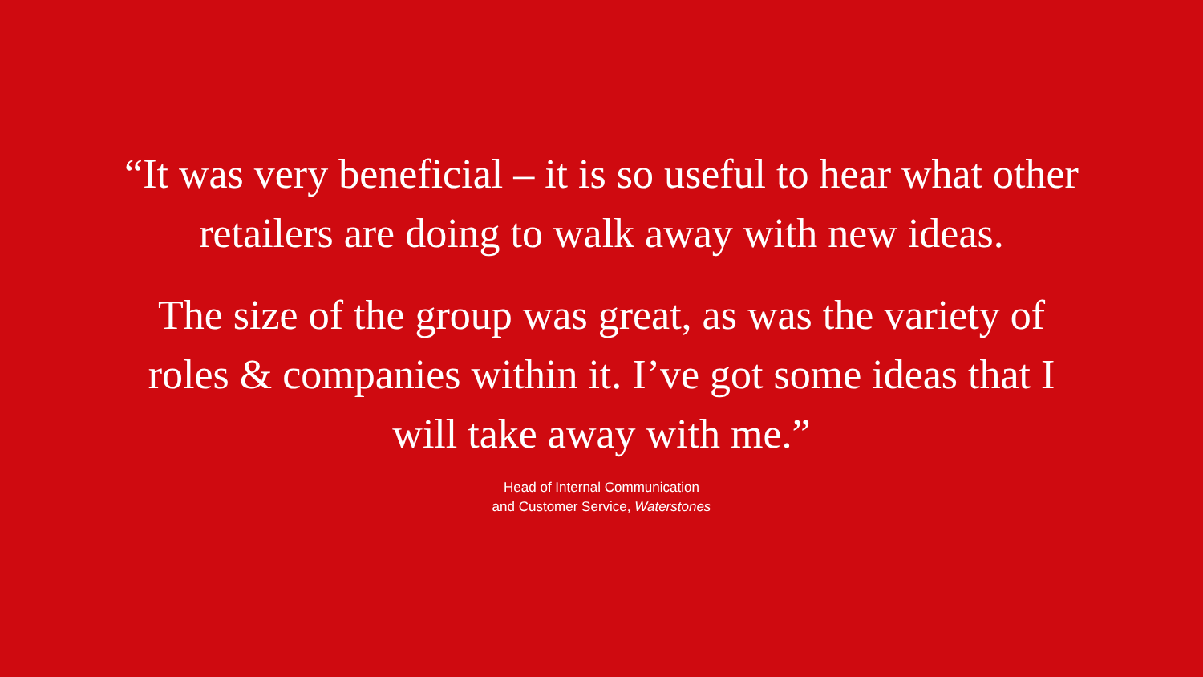“It was very beneficial – it is so useful to hear what other retailers are doing to walk away with new ideas.
The size of the group was great, as was the variety of roles & companies within it. I’ve got some ideas that I will take away with me.”
Head of Internal Communication
and Customer Service, Waterstones